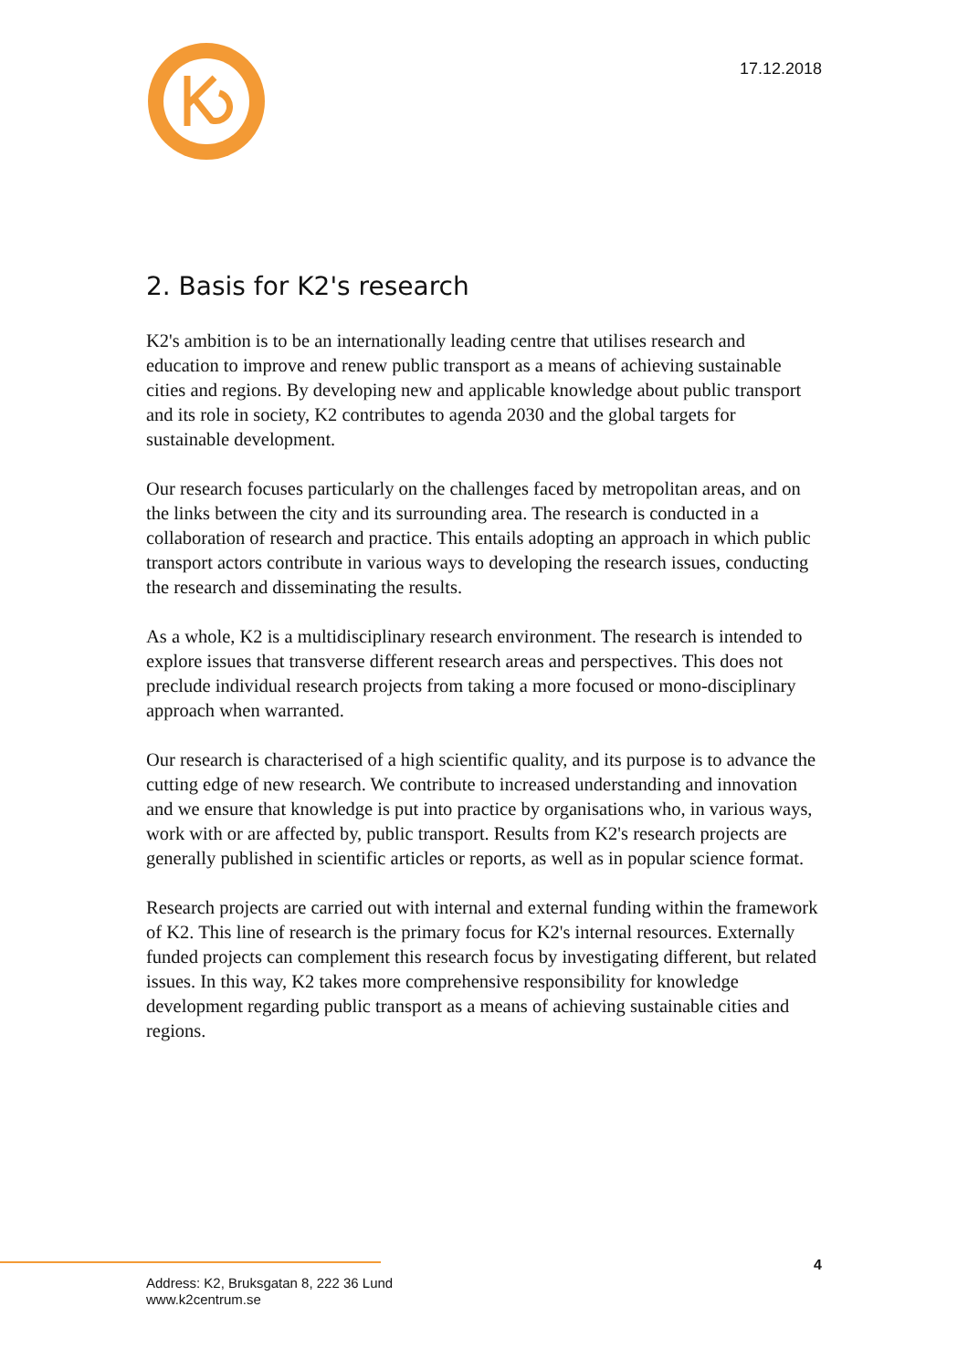17.12.2018
2. Basis for K2's research
K2's ambition is to be an internationally leading centre that utilises research and education to improve and renew public transport as a means of achieving sustainable cities and regions. By developing new and applicable knowledge about public transport and its role in society, K2 contributes to agenda 2030 and the global targets for sustainable development.
Our research focuses particularly on the challenges faced by metropolitan areas, and on the links between the city and its surrounding area. The research is conducted in a collaboration of research and practice. This entails adopting an approach in which public transport actors contribute in various ways to developing the research issues, conducting the research and disseminating the results.
As a whole, K2 is a multidisciplinary research environment. The research is intended to explore issues that transverse different research areas and perspectives. This does not preclude individual research projects from taking a more focused or mono-disciplinary approach when warranted.
Our research is characterised of a high scientific quality, and its purpose is to advance the cutting edge of new research. We contribute to increased understanding and innovation and we ensure that knowledge is put into practice by organisations who, in various ways, work with or are affected by, public transport. Results from K2's research projects are generally published in scientific articles or reports, as well as in popular science format.
Research projects are carried out with internal and external funding within the framework of K2. This line of research is the primary focus for K2's internal resources. Externally funded projects can complement this research focus by investigating different, but related issues. In this way, K2 takes more comprehensive responsibility for knowledge development regarding public transport as a means of achieving sustainable cities and regions.
4
Address: K2, Bruksgatan 8, 222 36 Lund
www.k2centrum.se